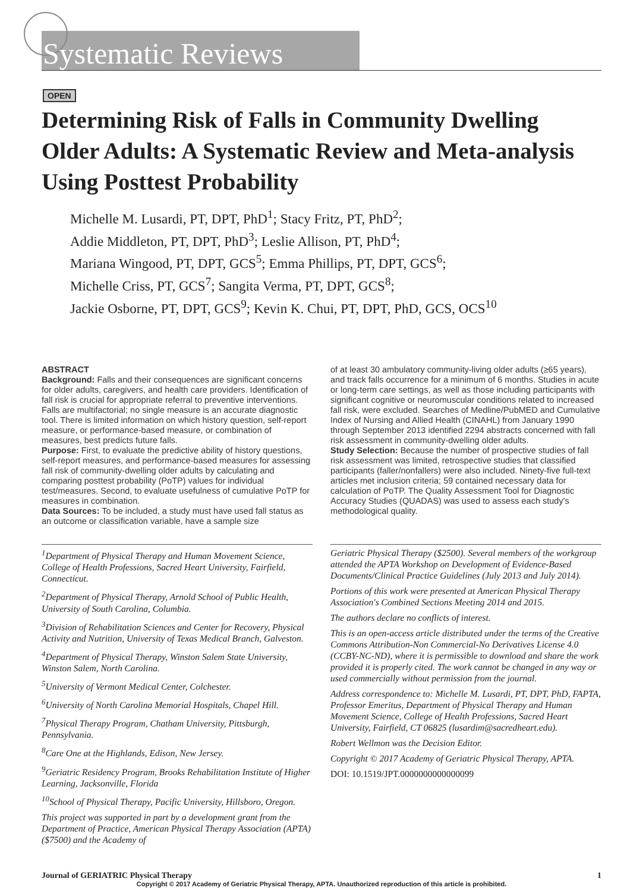Systematic Reviews
OPEN
Determining Risk of Falls in Community Dwelling Older Adults: A Systematic Review and Meta-analysis Using Posttest Probability
Michelle M. Lusardi, PT, DPT, PhD<sup>1</sup>; Stacy Fritz, PT, PhD<sup>2</sup>;
Addie Middleton, PT, DPT, PhD<sup>3</sup>; Leslie Allison, PT, PhD<sup>4</sup>;
Mariana Wingood, PT, DPT, GCS<sup>5</sup>; Emma Phillips, PT, DPT, GCS<sup>6</sup>;
Michelle Criss, PT, GCS<sup>7</sup>; Sangita Verma, PT, DPT, GCS<sup>8</sup>;
Jackie Osborne, PT, DPT, GCS<sup>9</sup>; Kevin K. Chui, PT, DPT, PhD, GCS, OCS<sup>10</sup>
ABSTRACT
Background: Falls and their consequences are significant concerns for older adults, caregivers, and health care providers. Identification of fall risk is crucial for appropriate referral to preventive interventions. Falls are multifactorial; no single measure is an accurate diagnostic tool. There is limited information on which history question, self-report measure, or performance-based measure, or combination of measures, best predicts future falls.
Purpose: First, to evaluate the predictive ability of history questions, self-report measures, and performance-based measures for assessing fall risk of community-dwelling older adults by calculating and comparing posttest probability (PoTP) values for individual test/measures. Second, to evaluate usefulness of cumulative PoTP for measures in combination.
Data Sources: To be included, a study must have used fall status as an outcome or classification variable, have a sample size
of at least 30 ambulatory community-living older adults (≥65 years), and track falls occurrence for a minimum of 6 months. Studies in acute or long-term care settings, as well as those including participants with significant cognitive or neuromuscular conditions related to increased fall risk, were excluded. Searches of Medline/PubMED and Cumulative Index of Nursing and Allied Health (CINAHL) from January 1990 through September 2013 identified 2294 abstracts concerned with fall risk assessment in community-dwelling older adults.
Study Selection: Because the number of prospective studies of fall risk assessment was limited, retrospective studies that classified participants (faller/nonfallers) were also included. Ninety-five full-text articles met inclusion criteria; 59 contained necessary data for calculation of PoTP. The Quality Assessment Tool for Diagnostic Accuracy Studies (QUADAS) was used to assess each study's methodological quality.
<sup>1</sup> Department of Physical Therapy and Human Movement Science, College of Health Professions, Sacred Heart University, Fairfield, Connecticut.
<sup>2</sup> Department of Physical Therapy, Arnold School of Public Health, University of South Carolina, Columbia.
<sup>3</sup> Division of Rehabilitation Sciences and Center for Recovery, Physical Activity and Nutrition, University of Texas Medical Branch, Galveston.
<sup>4</sup> Department of Physical Therapy, Winston Salem State University, Winston Salem, North Carolina.
<sup>5</sup> University of Vermont Medical Center, Colchester.
<sup>6</sup> University of North Carolina Memorial Hospitals, Chapel Hill.
<sup>7</sup> Physical Therapy Program, Chatham University, Pittsburgh, Pennsylvania.
<sup>8</sup> Care One at the Highlands, Edison, New Jersey.
<sup>9</sup> Geriatric Residency Program, Brooks Rehabilitation Institute of Higher Learning, Jacksonville, Florida
<sup>10</sup> School of Physical Therapy, Pacific University, Hillsboro, Oregon.
This project was supported in part by a development grant from the Department of Practice, American Physical Therapy Association (APTA) ($7500) and the Academy of
Geriatric Physical Therapy ($2500). Several members of the workgroup attended the APTA Workshop on Development of Evidence-Based Documents/Clinical Practice Guidelines (July 2013 and July 2014).
Portions of this work were presented at American Physical Therapy Association's Combined Sections Meeting 2014 and 2015.
The authors declare no conflicts of interest.
This is an open-access article distributed under the terms of the Creative Commons Attribution-Non Commercial-No Derivatives License 4.0 (CCBY-NC-ND), where it is permissible to download and share the work provided it is properly cited. The work cannot be changed in any way or used commercially without permission from the journal.
Address correspondence to: Michelle M. Lusardi, PT, DPT, PhD, FAPTA, Professor Emeritus, Department of Physical Therapy and Human Movement Science, College of Health Professions, Sacred Heart University, Fairfield, CT 06825 (lusardim@sacredheart.edu).
Robert Wellmon was the Decision Editor.
Copyright © 2017 Academy of Geriatric Physical Therapy, APTA.
DOI: 10.1519/JPT.0000000000000099
Journal of GERIATRIC Physical Therapy 1
Copyright © 2017 Academy of Geriatric Physical Therapy, APTA. Unauthorized reproduction of this article is prohibited.